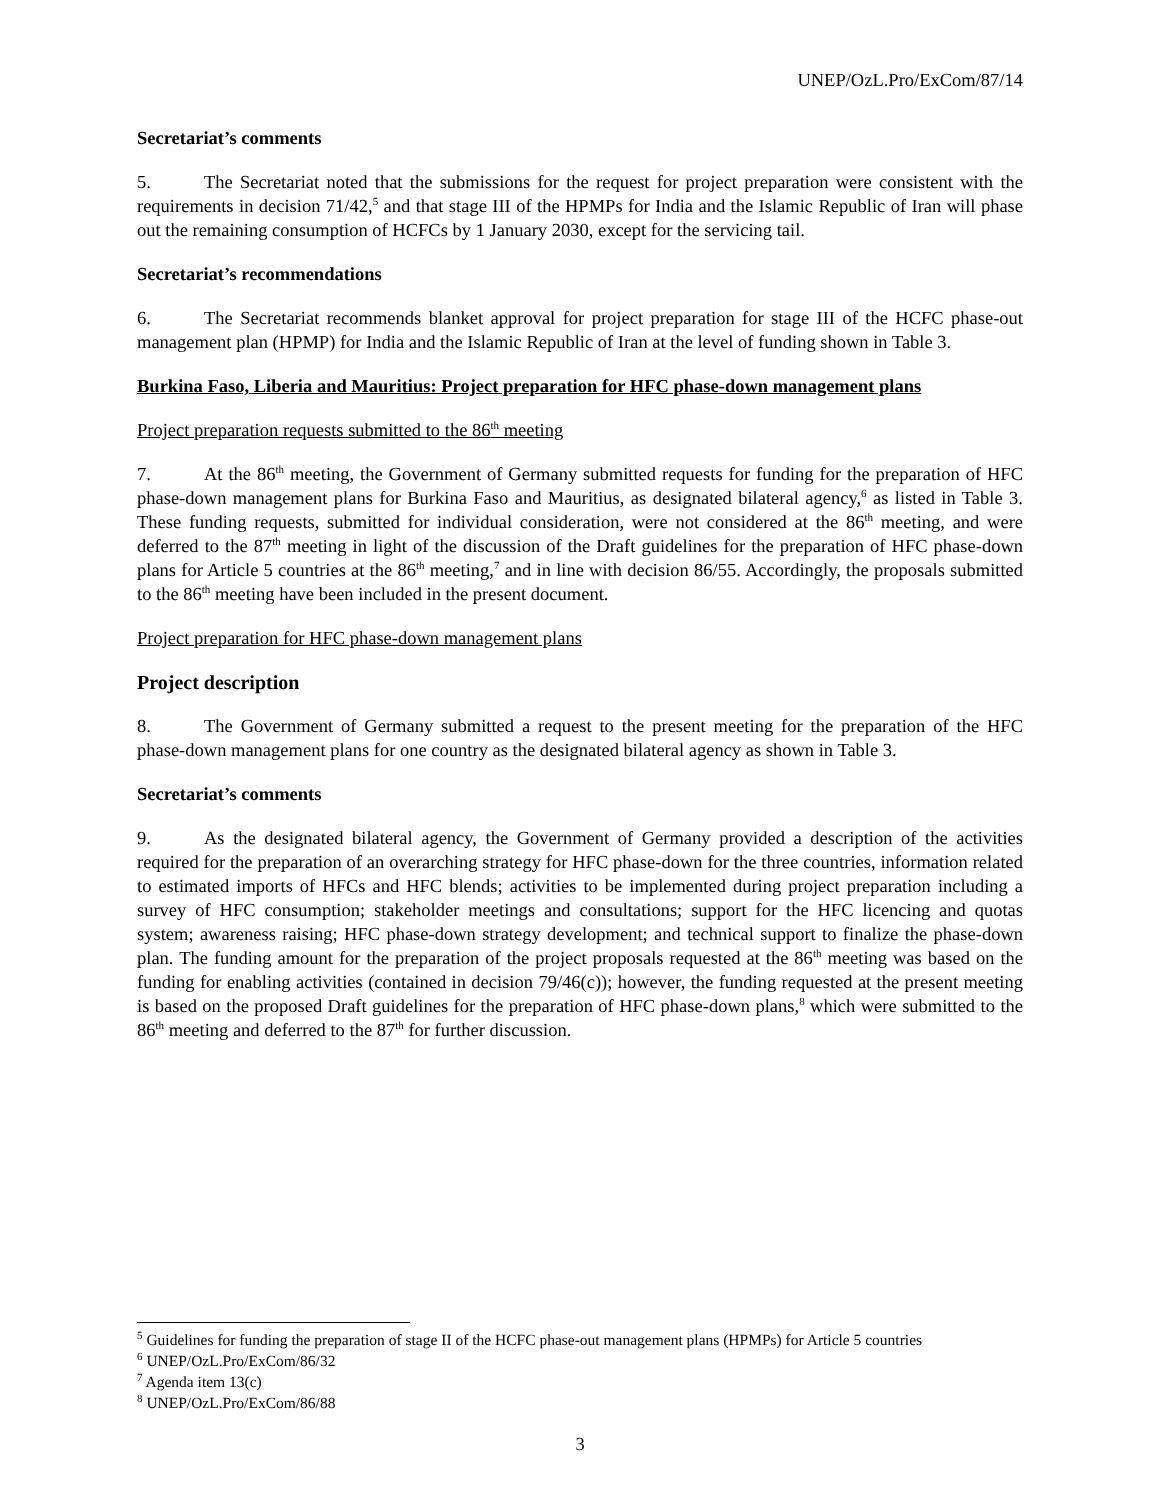UNEP/OzL.Pro/ExCom/87/14
Secretariat’s comments
5. The Secretariat noted that the submissions for the request for project preparation were consistent with the requirements in decision 71/42,<sup>5</sup> and that stage III of the HPMPs for India and the Islamic Republic of Iran will phase out the remaining consumption of HCFCs by 1 January 2030, except for the servicing tail.
Secretariat’s recommendations
6. The Secretariat recommends blanket approval for project preparation for stage III of the HCFC phase-out management plan (HPMP) for India and the Islamic Republic of Iran at the level of funding shown in Table 3.
Burkina Faso, Liberia and Mauritius: Project preparation for HFC phase-down management plans
Project preparation requests submitted to the 86<sup>th</sup> meeting
7. At the 86<sup>th</sup> meeting, the Government of Germany submitted requests for funding for the preparation of HFC phase-down management plans for Burkina Faso and Mauritius, as designated bilateral agency,<sup>6</sup> as listed in Table 3. These funding requests, submitted for individual consideration, were not considered at the 86<sup>th</sup> meeting, and were deferred to the 87<sup>th</sup> meeting in light of the discussion of the Draft guidelines for the preparation of HFC phase-down plans for Article 5 countries at the 86<sup>th</sup> meeting,<sup>7</sup> and in line with decision 86/55. Accordingly, the proposals submitted to the 86<sup>th</sup> meeting have been included in the present document.
Project preparation for HFC phase-down management plans
Project description
8. The Government of Germany submitted a request to the present meeting for the preparation of the HFC phase-down management plans for one country as the designated bilateral agency as shown in Table 3.
Secretariat’s comments
9. As the designated bilateral agency, the Government of Germany provided a description of the activities required for the preparation of an overarching strategy for HFC phase-down for the three countries, information related to estimated imports of HFCs and HFC blends; activities to be implemented during project preparation including a survey of HFC consumption; stakeholder meetings and consultations; support for the HFC licencing and quotas system; awareness raising; HFC phase-down strategy development; and technical support to finalize the phase-down plan. The funding amount for the preparation of the project proposals requested at the 86<sup>th</sup> meeting was based on the funding for enabling activities (contained in decision 79/46(c)); however, the funding requested at the present meeting is based on the proposed Draft guidelines for the preparation of HFC phase-down plans,<sup>8</sup> which were submitted to the 86<sup>th</sup> meeting and deferred to the 87<sup>th</sup> for further discussion.
<sup>5</sup> Guidelines for funding the preparation of stage II of the HCFC phase-out management plans (HPMPs) for Article 5 countries
<sup>6</sup> UNEP/OzL.Pro/ExCom/86/32
<sup>7</sup> Agenda item 13(c)
<sup>8</sup> UNEP/OzL.Pro/ExCom/86/88
3